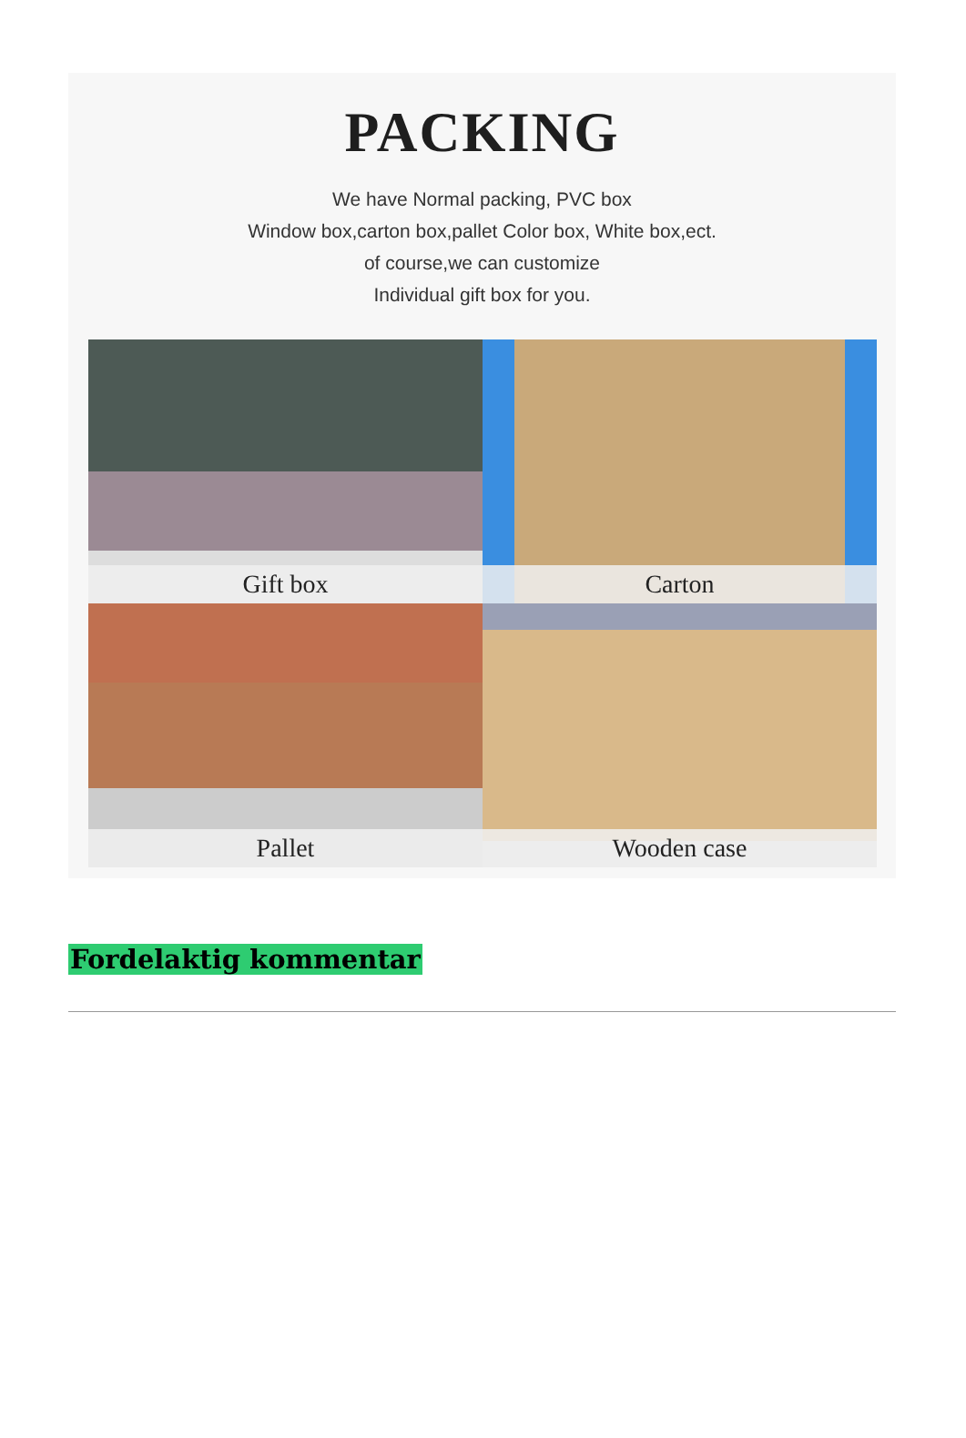PACKING
We have Normal packing, PVC box
Window box,carton box,pallet Color box, White box,ect.
of course,we can customize
Individual gift box for you.
Gift box
Carton
Pallet
Wooden case
Fordelaktig kommentar